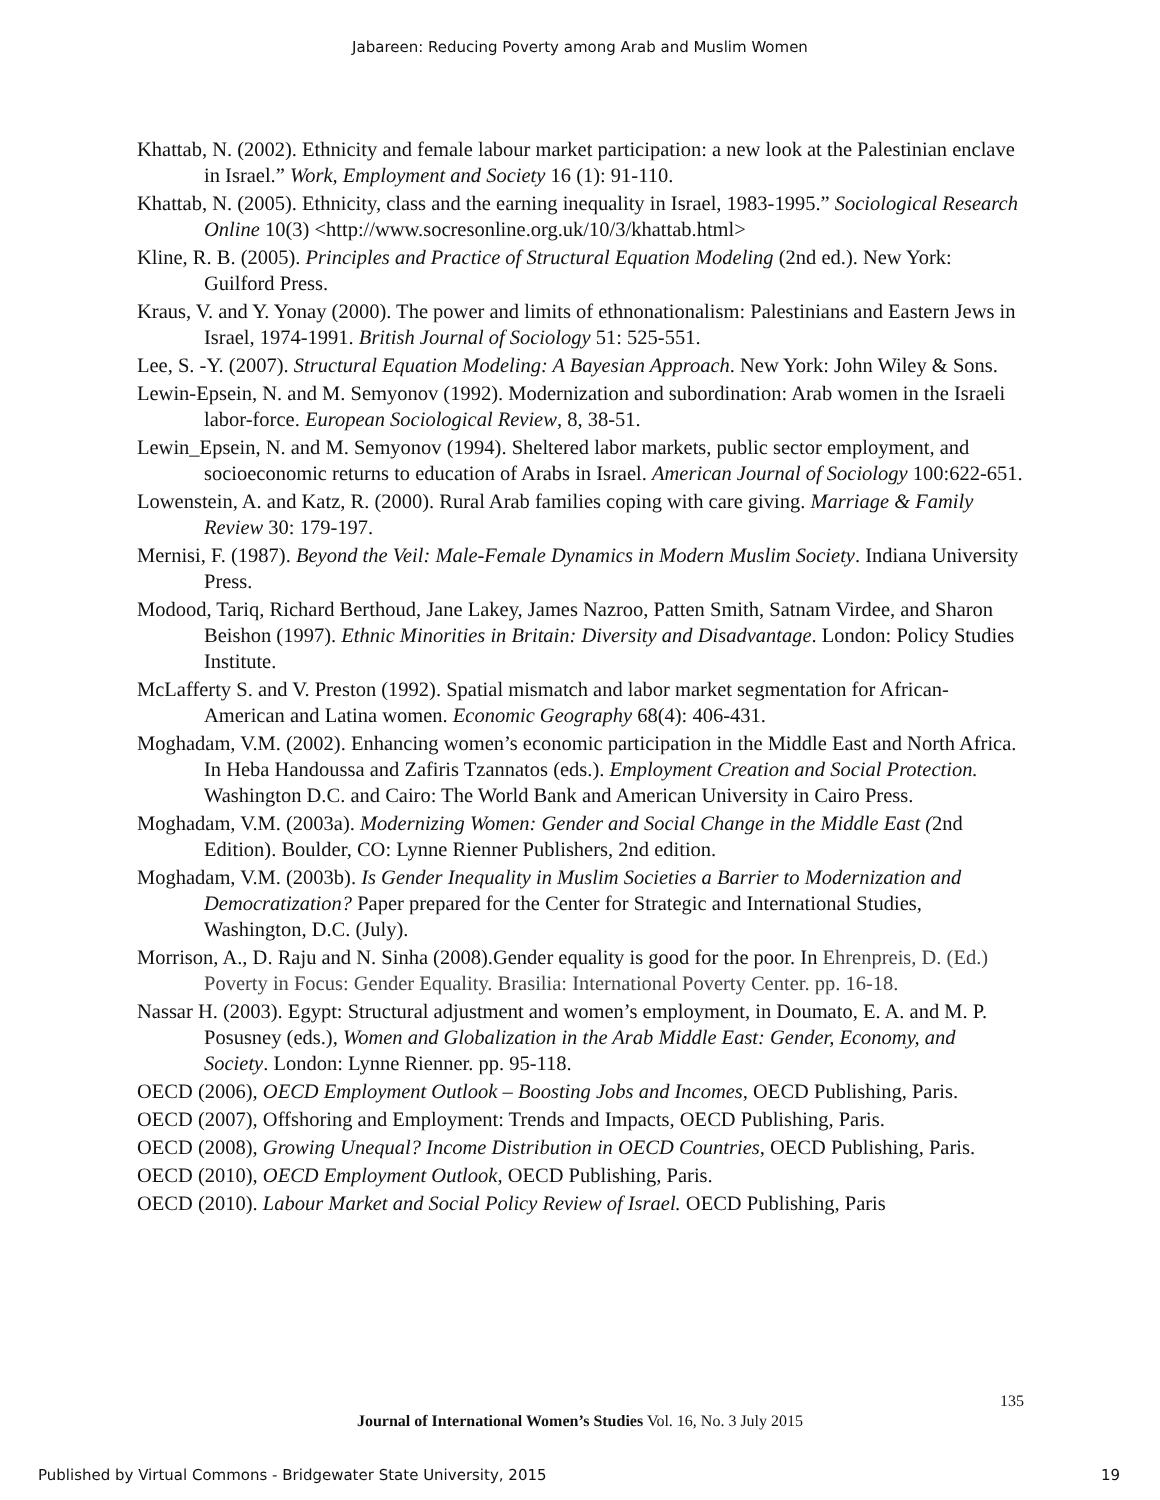Jabareen: Reducing Poverty among Arab and Muslim Women
Khattab, N. (2002). Ethnicity and female labour market participation: a new look at the Palestinian enclave in Israel.” Work, Employment and Society 16 (1): 91-110.
Khattab, N. (2005). Ethnicity, class and the earning inequality in Israel, 1983-1995.” Sociological Research Online 10(3) <http://www.socresonline.org.uk/10/3/khattab.html>
Kline, R. B. (2005). Principles and Practice of Structural Equation Modeling (2nd ed.). New York: Guilford Press.
Kraus, V. and Y. Yonay (2000). The power and limits of ethnonationalism: Palestinians and Eastern Jews in Israel, 1974-1991. British Journal of Sociology 51: 525-551.
Lee, S. -Y. (2007). Structural Equation Modeling: A Bayesian Approach. New York: John Wiley & Sons.
Lewin-Epsein, N. and M. Semyonov (1992). Modernization and subordination: Arab women in the Israeli labor-force. European Sociological Review, 8, 38-51.
Lewin_Epsein, N. and M. Semyonov (1994). Sheltered labor markets, public sector employment, and socioeconomic returns to education of Arabs in Israel. American Journal of Sociology 100:622-651.
Lowenstein, A. and Katz, R. (2000). Rural Arab families coping with care giving. Marriage & Family Review 30: 179-197.
Mernisi, F. (1987). Beyond the Veil: Male-Female Dynamics in Modern Muslim Society. Indiana University Press.
Modood, Tariq, Richard Berthoud, Jane Lakey, James Nazroo, Patten Smith, Satnam Virdee, and Sharon Beishon (1997). Ethnic Minorities in Britain: Diversity and Disadvantage. London: Policy Studies Institute.
McLafferty S. and V. Preston (1992). Spatial mismatch and labor market segmentation for African-American and Latina women. Economic Geography 68(4): 406-431.
Moghadam, V.M. (2002). Enhancing women’s economic participation in the Middle East and North Africa. In Heba Handoussa and Zafiris Tzannatos (eds.). Employment Creation and Social Protection. Washington D.C. and Cairo: The World Bank and American University in Cairo Press.
Moghadam, V.M. (2003a). Modernizing Women: Gender and Social Change in the Middle East (2nd Edition). Boulder, CO: Lynne Rienner Publishers, 2nd edition.
Moghadam, V.M. (2003b). Is Gender Inequality in Muslim Societies a Barrier to Modernization and Democratization? Paper prepared for the Center for Strategic and International Studies, Washington, D.C. (July).
Morrison, A., D. Raju and N. Sinha (2008).Gender equality is good for the poor. In Ehrenpreis, D. (Ed.) Poverty in Focus: Gender Equality. Brasilia: International Poverty Center. pp. 16-18.
Nassar H. (2003). Egypt: Structural adjustment and women’s employment, in Doumato, E. A. and M. P. Posusney (eds.), Women and Globalization in the Arab Middle East: Gender, Economy, and Society. London: Lynne Rienner. pp. 95-118.
OECD (2006), OECD Employment Outlook – Boosting Jobs and Incomes, OECD Publishing, Paris.
OECD (2007), Offshoring and Employment: Trends and Impacts, OECD Publishing, Paris.
OECD (2008), Growing Unequal? Income Distribution in OECD Countries, OECD Publishing, Paris.
OECD (2010), OECD Employment Outlook, OECD Publishing, Paris.
OECD (2010). Labour Market and Social Policy Review of Israel. OECD Publishing, Paris
135
Journal of International Women’s Studies Vol. 16, No. 3 July 2015
Published by Virtual Commons - Bridgewater State University, 2015 19